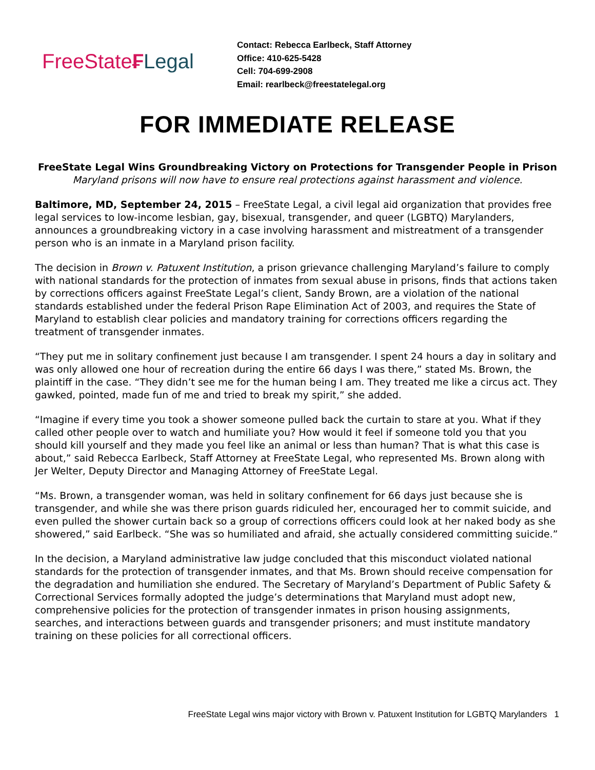FreeState₣Legal
Contact: Rebecca Earlbeck, Staff Attorney
Office: 410-625-5428
Cell: 704-699-2908
Email: rearlbeck@freestatelegal.org
FOR IMMEDIATE RELEASE
FreeState Legal Wins Groundbreaking Victory on Protections for Transgender People in Prison
Maryland prisons will now have to ensure real protections against harassment and violence.
Baltimore, MD, September 24, 2015 – FreeState Legal, a civil legal aid organization that provides free legal services to low-income lesbian, gay, bisexual, transgender, and queer (LGBTQ) Marylanders, announces a groundbreaking victory in a case involving harassment and mistreatment of a transgender person who is an inmate in a Maryland prison facility.
The decision in Brown v. Patuxent Institution, a prison grievance challenging Maryland’s failure to comply with national standards for the protection of inmates from sexual abuse in prisons, finds that actions taken by corrections officers against FreeState Legal’s client, Sandy Brown, are a violation of the national standards established under the federal Prison Rape Elimination Act of 2003, and requires the State of Maryland to establish clear policies and mandatory training for corrections officers regarding the treatment of transgender inmates.
“They put me in solitary confinement just because I am transgender. I spent 24 hours a day in solitary and was only allowed one hour of recreation during the entire 66 days I was there,” stated Ms. Brown, the plaintiff in the case. “They didn’t see me for the human being I am. They treated me like a circus act. They gawked, pointed, made fun of me and tried to break my spirit,” she added.
“Imagine if every time you took a shower someone pulled back the curtain to stare at you. What if they called other people over to watch and humiliate you? How would it feel if someone told you that you should kill yourself and they made you feel like an animal or less than human? That is what this case is about,” said Rebecca Earlbeck, Staff Attorney at FreeState Legal, who represented Ms. Brown along with Jer Welter, Deputy Director and Managing Attorney of FreeState Legal.
“Ms. Brown, a transgender woman, was held in solitary confinement for 66 days just because she is transgender, and while she was there prison guards ridiculed her, encouraged her to commit suicide, and even pulled the shower curtain back so a group of corrections officers could look at her naked body as she showered,” said Earlbeck. “She was so humiliated and afraid, she actually considered committing suicide.”
In the decision, a Maryland administrative law judge concluded that this misconduct violated national standards for the protection of transgender inmates, and that Ms. Brown should receive compensation for the degradation and humiliation she endured. The Secretary of Maryland’s Department of Public Safety & Correctional Services formally adopted the judge’s determinations that Maryland must adopt new, comprehensive policies for the protection of transgender inmates in prison housing assignments, searches, and interactions between guards and transgender prisoners; and must institute mandatory training on these policies for all correctional officers.
FreeState Legal wins major victory with Brown v. Patuxent Institution for LGBTQ Marylanders 1